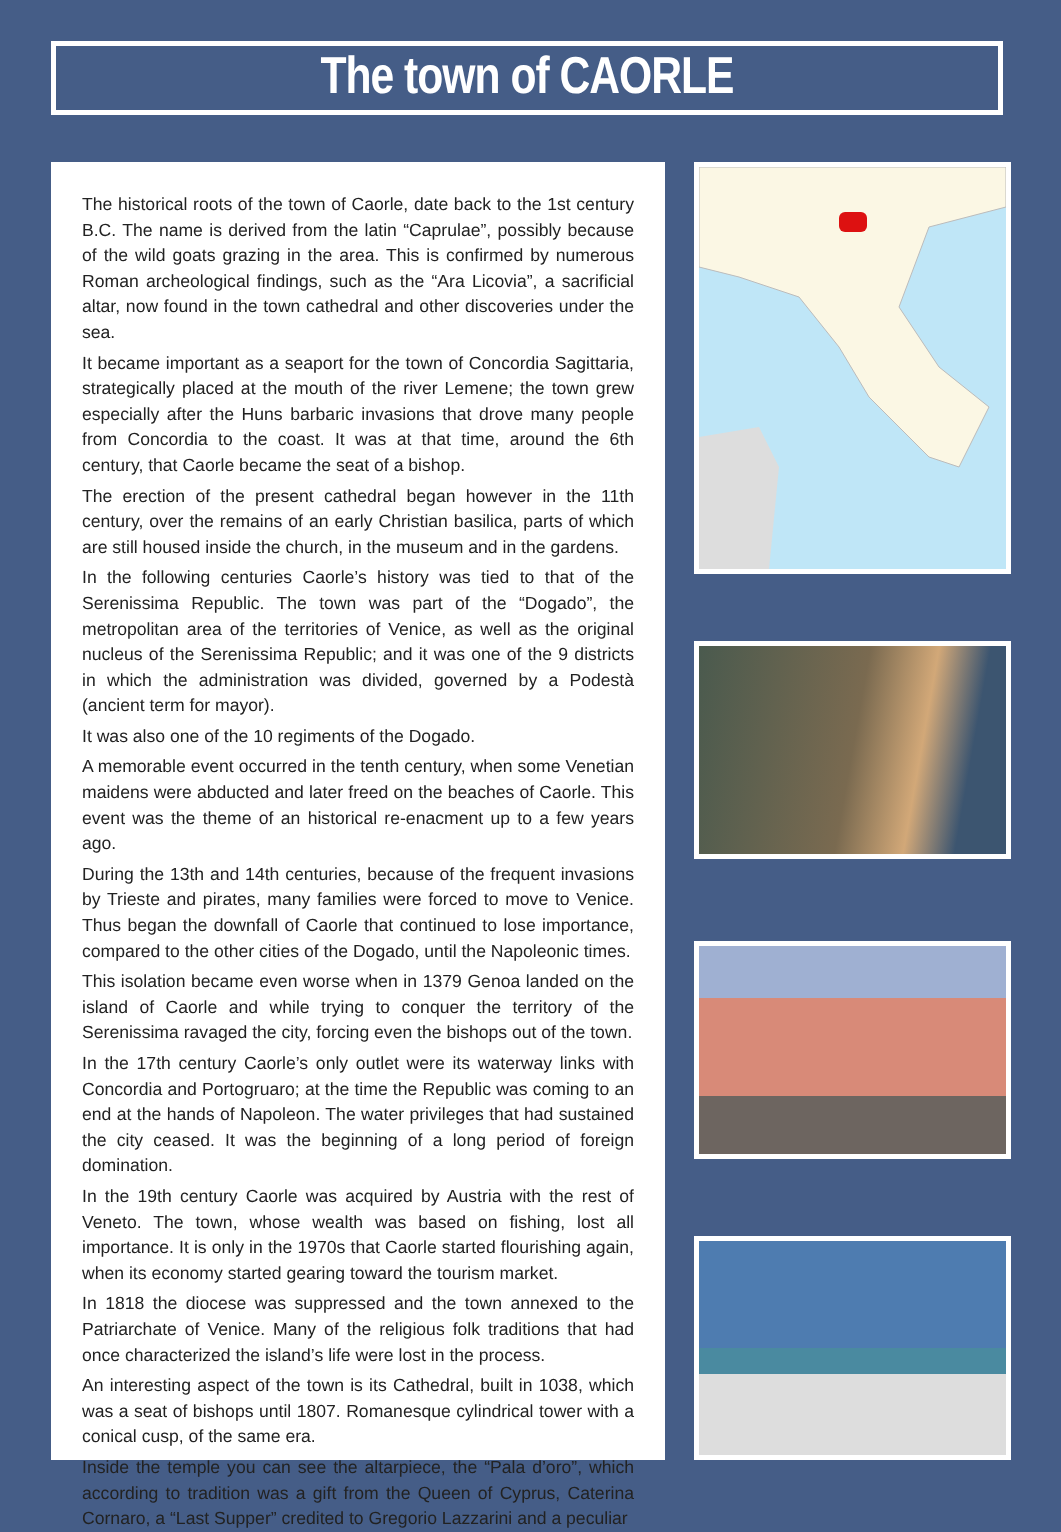The town of CAORLE
The historical roots of the town of Caorle, date back to the 1st century B.C. The name is derived from the latin “Caprulae”, possibly because of the wild goats grazing in the area. This is confirmed by numerous Roman archeological findings, such as the “Ara Licovia”, a sacrificial altar, now found in the town cathedral and other discoveries under the sea.
It became important as a seaport for the town of Concordia Sagittaria, strategically placed at the mouth of the river Lemene; the town grew especially after the Huns barbaric invasions that drove many people from Concordia to the coast. It was at that time, around the 6th century, that Caorle became the seat of a bishop.
The erection of the present cathedral began however in the 11th century, over the remains of an early Christian basilica, parts of which are still housed inside the church, in the museum and in the gardens.
In the following centuries Caorle’s history was tied to that of the Serenissima Republic. The town was part of the “Dogado”, the metropolitan area of the territories of Venice, as well as the original nucleus of the Serenissima Republic; and it was one of the 9 districts in which the administration was divided, governed by a Podestà (ancient term for mayor).
It was also one of the 10 regiments of the Dogado.
A memorable event occurred in the tenth century, when some Venetian maidens were abducted and later freed on the beaches of Caorle. This event was the theme of an historical re-enacment up to a few years ago.
During the 13th and 14th centuries, because of the frequent invasions by Trieste and pirates, many families were forced to move to Venice. Thus began the downfall of Caorle that continued to lose importance, compared to the other cities of the Dogado, until the Napoleonic times.
This isolation became even worse when in 1379 Genoa landed on the island of Caorle and while trying to conquer the territory of the Serenissima ravaged the city, forcing even the bishops out of the town.
In the 17th century Caorle’s only outlet were its waterway links with Concordia and Portogruaro; at the time the Republic was coming to an end at the hands of Napoleon. The water privileges that had sustained the city ceased. It was the beginning of a long period of foreign domination.
In the 19th century Caorle was acquired by Austria with the rest of Veneto. The town, whose wealth was based on fishing, lost all importance. It is only in the 1970s that Caorle started flourishing again, when its economy started gearing toward the tourism market.
In 1818 the diocese was suppressed and the town annexed to the Patriarchate of Venice. Many of the religious folk traditions that had once characterized the island’s life were lost in the process.
An interesting aspect of the town is its Cathedral, built in 1038, which was a seat of bishops until 1807. Romanesque cylindrical tower with a conical cusp, of the same era.
Inside the temple you can see the altarpiece, the “Pala d’oro”, which according to tradition was a gift from the Queen of Cyprus, Caterina Cornaro, a “Last Supper” credited to Gregorio Lazzarini and a peculiar